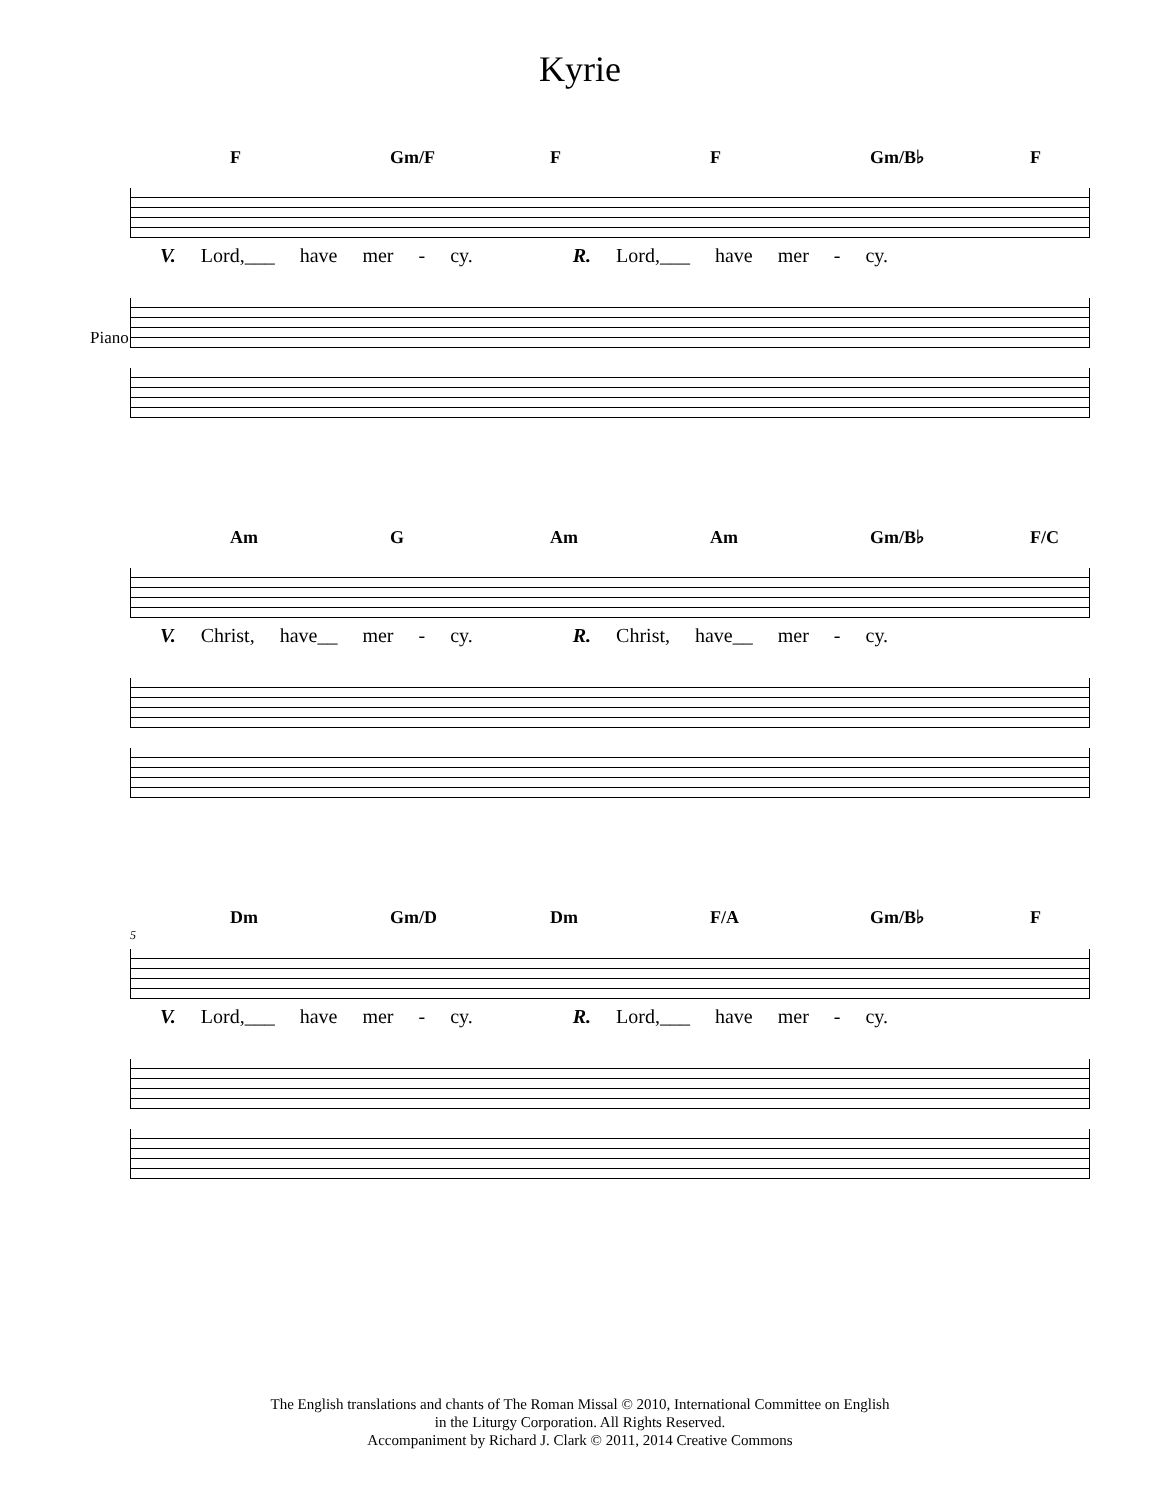Kyrie
F Gm/F F F Gm/B♭ F
V. Lord,___ have mer - cy. R. Lord,___ have mer - cy.
Piano
Am G Am Am Gm/B♭ F/C
V. Christ, have__ mer - cy. R. Christ, have__ mer - cy.
Dm Gm/D Dm F/A Gm/B♭ F
5
V. Lord,___ have mer - cy. R. Lord,___ have mer - cy.
The English translations and chants of The Roman Missal © 2010, International Committee on English
in the Liturgy Corporation. All Rights Reserved.
Accompaniment by Richard J. Clark © 2011, 2014 Creative Commons